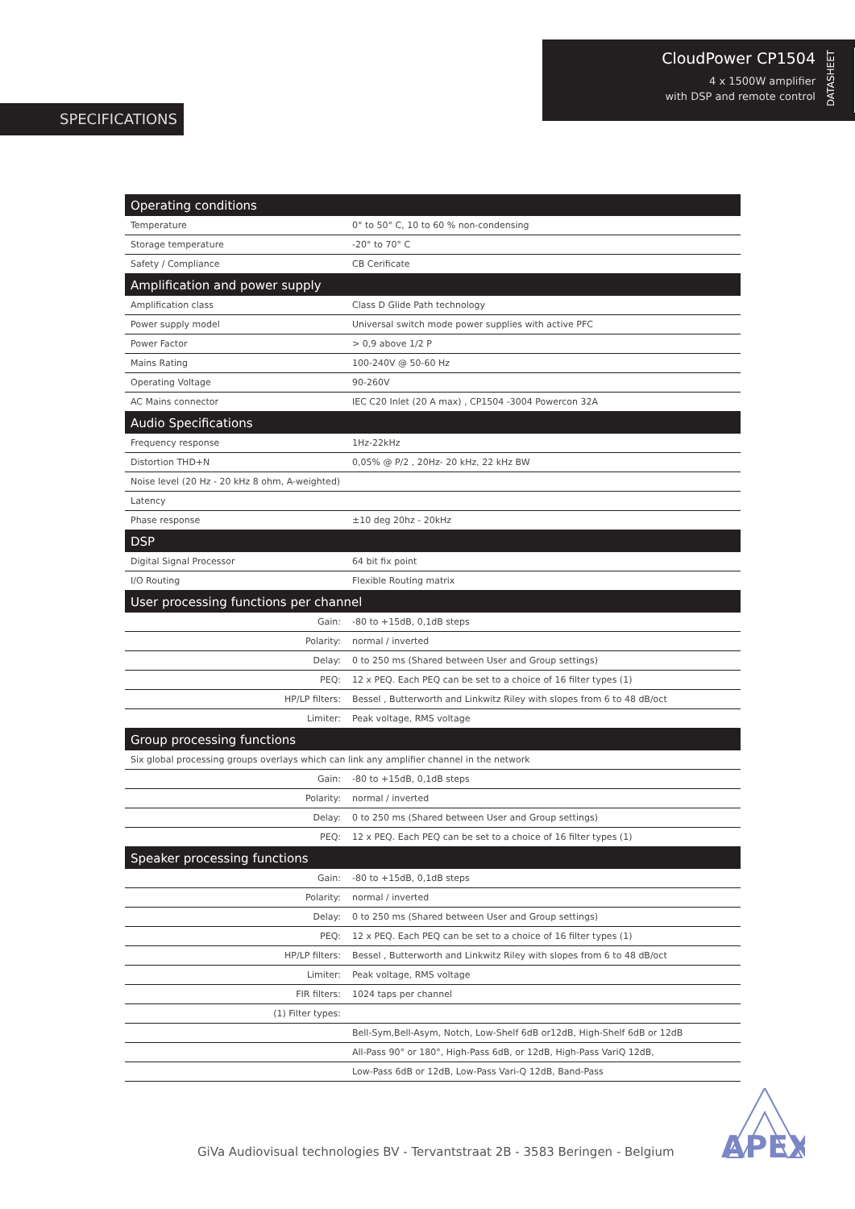CloudPower CP1504
4 x 1500W amplifier
with DSP and remote control
DATASHEET
SPECIFICATIONS
| Operating conditions | |
| --- | --- |
| Temperature | 0° to 50° C, 10 to 60 % non-condensing |
| Storage temperature | -20° to 70° C |
| Safety / Compliance | CB Cerificate |
| Amplification and power supply | |
| Amplification class | Class D Glide Path technology |
| Power supply model | Universal switch mode power supplies with active PFC |
| Power Factor | > 0,9 above 1/2 P |
| Mains Rating | 100-240V @ 50-60 Hz |
| Operating Voltage | 90-260V |
| AC Mains connector | IEC C20 Inlet (20 A max) , CP1504 -3004 Powercon 32A |
| Audio Specifications | |
| Frequency response | 1Hz-22kHz |
| Distortion THD+N | 0,05% @ P/2 , 20Hz- 20 kHz, 22 kHz BW |
| Noise level (20 Hz - 20 kHz 8 ohm, A-weighted) | |
| Latency | |
| Phase response | ±10 deg 20hz - 20kHz |
| DSP | |
| Digital Signal Processor | 64 bit fix point |
| I/O Routing | Flexible Routing matrix |
| User processing functions per channel | |
| Gain: | -80 to +15dB, 0,1dB steps |
| Polarity: | normal / inverted |
| Delay: | 0 to 250 ms (Shared between User and Group settings) |
| PEQ: | 12 x PEQ. Each PEQ can be set to a choice of 16 filter types (1) |
| HP/LP filters: | Bessel , Butterworth and Linkwitz Riley with slopes from 6 to 48 dB/oct |
| Limiter: | Peak voltage, RMS voltage |
| Group processing functions | |
| Six global processing groups overlays which can link any amplifier channel in the network | |
| Gain: | -80 to +15dB, 0,1dB steps |
| Polarity: | normal / inverted |
| Delay: | 0 to 250 ms (Shared between User and Group settings) |
| PEQ: | 12 x PEQ. Each PEQ can be set to a choice of 16 filter types (1) |
| Speaker processing functions | |
| Gain: | -80 to +15dB, 0,1dB steps |
| Polarity: | normal / inverted |
| Delay: | 0 to 250 ms (Shared between User and Group settings) |
| PEQ: | 12 x PEQ. Each PEQ can be set to a choice of 16 filter types (1) |
| HP/LP filters: | Bessel , Butterworth and Linkwitz Riley with slopes from 6 to 48 dB/oct |
| Limiter: | Peak voltage, RMS voltage |
| FIR filters: | 1024 taps per channel |
| (1) Filter types: | |
| | Bell-Sym,Bell-Asym, Notch, Low-Shelf 6dB or12dB, High-Shelf 6dB or 12dB |
| | All-Pass 90° or 180°, High-Pass 6dB, or 12dB, High-Pass VariQ 12dB, |
| | Low-Pass 6dB or 12dB, Low-Pass Vari-Q 12dB, Band-Pass |
GiVa Audiovisual technologies BV - Tervantstraat 2B - 3583 Beringen - Belgium
APEX